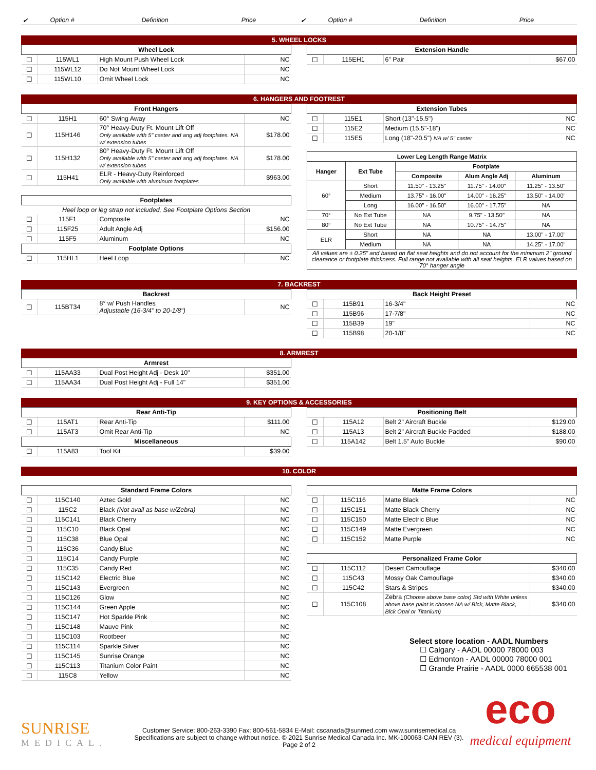| ✔ | Option # | Definition | Price | ✔ | Option # | Definition | Price |
5. WHEEL LOCKS
| Wheel Lock | | | |
| --- | --- | --- | --- |
| ☐ | 115WL1 | High Mount Push Wheel Lock | NC |
| ☐ | 115WL12 | Do Not Mount Wheel Lock | NC |
| ☐ | 115WL10 | Omit Wheel Lock | NC |
| Extension Handle | | | |
| --- | --- | --- | --- |
| ☐ | 115EH1 | 6" Pair | $67.00 |
6. HANGERS AND FOOTREST
| Front Hangers | | | |
| --- | --- | --- | --- |
| ☐ | 115H1 | 60° Swing Away | NC |
| ☐ | 115H146 | 70° Heavy-Duty Ft. Mount Lift Off Only available with 5" caster and ang adj footplates. NA w/ extension tubes | $178.00 |
| ☐ | 115H132 | 80° Heavy-Duty Ft. Mount Lift Off Only available with 5" caster and ang adj footplates. NA w/ extension tubes | $178.00 |
| ☐ | 115H41 | ELR - Heavy-Duty Reinforced Only available with aluminum footplates | $963.00 |
| Footplates | | | |
| Heel loop or leg strap not included, See Footplate Options Section | | | |
| ☐ | 115F1 | Composite | NC |
| ☐ | 115F25 | Adult Angle Adj | $156.00 |
| ☐ | 115F5 | Aluminum | NC |
| Footplate Options | | | |
| ☐ | 115HL1 | Heel Loop | NC |
| Extension Tubes | | | |
| --- | --- | --- | --- |
| ☐ | 115E1 | Short (13"-15.5") | NC |
| ☐ | 115E2 | Medium (15.5"-18") | NC |
| ☐ | 115E5 | Long (18"-20.5") NA w/ 5" caster | NC |
| Lower Leg Length Range Matrix | | | | |
| --- | --- | --- | --- | --- |
| Hanger | Ext Tube | Footplate | | |
| | | Composite | Alum Angle Adj | Aluminum |
| 60° | Short | 11.50" - 13.25" | 11.75" - 14.00" | 11.25" - 13.50" |
| | Medium | 13.75" - 16.00" | 14.00" - 16.25" | 13.50" - 14.00" |
| | Long | 16.00" - 16.50" | 16.00" - 17.75" | NA |
| 70° | No Ext Tube | NA | 9.75" - 13.50" | NA |
| 80° | No Ext Tube | NA | 10.75" - 14.75" | NA |
| ELR | Short | NA | NA | 13.00" - 17.00" |
| | Medium | NA | NA | 14.25" - 17.00" |
| All values are ± 0.25" and based on flat seat heights and do not account for the minimum 2" ground clearance or footplate thickness. Full range not available with all seat heights. ELR values based on 70° hanger angle | | | | |
7. BACKREST
| Backrest | | | |
| --- | --- | --- | --- |
| ☐ | 115BT34 | 8° w/ Push Handles Adjustable (16-3/4" to 20-1/8") | NC |
| Back Height Preset | | | |
| --- | --- | --- | --- |
| ☐ | 115B91 | 16-3/4" | NC |
| ☐ | 115B96 | 17-7/8" | NC |
| ☐ | 115B39 | 19" | NC |
| ☐ | 115B98 | 20-1/8" | NC |
8. ARMREST
| Armrest | | | |
| --- | --- | --- | --- |
| ☐ | 115AA33 | Dual Post Height Adj - Desk 10" | $351.00 |
| ☐ | 115AA34 | Dual Post Height Adj - Full 14" | $351.00 |
9. KEY OPTIONS & ACCESSORIES
| Rear Anti-Tip | | | |
| --- | --- | --- | --- |
| ☐ | 115AT1 | Rear Anti-Tip | $111.00 |
| ☐ | 115AT3 | Omit Rear Anti-Tip | NC |
| Miscellaneous | | | |
| ☐ | 115A83 | Tool Kit | $39.00 |
| Positioning Belt | | | |
| --- | --- | --- | --- |
| ☐ | 115A12 | Belt 2" Aircraft Buckle | $129.00 |
| ☐ | 115A13 | Belt 2" Aircraft Buckle Padded | $188.00 |
| ☐ | 115A142 | Belt 1.5" Auto Buckle | $90.00 |
10. COLOR
| Standard Frame Colors | | | |
| --- | --- | --- | --- |
| ☐ | 115C140 | Aztec Gold | NC |
| ☐ | 115C2 | Black (Not avail as base w/Zebra) | NC |
| ☐ | 115C141 | Black Cherry | NC |
| ☐ | 115C10 | Black Opal | NC |
| ☐ | 115C38 | Blue Opal | NC |
| ☐ | 115C36 | Candy Blue | NC |
| ☐ | 115C14 | Candy Purple | NC |
| ☐ | 115C35 | Candy Red | NC |
| ☐ | 115C142 | Electric Blue | NC |
| ☐ | 115C143 | Evergreen | NC |
| ☐ | 115C126 | Glow | NC |
| ☐ | 115C144 | Green Apple | NC |
| ☐ | 115C147 | Hot Sparkle Pink | NC |
| ☐ | 115C148 | Mauve Pink | NC |
| ☐ | 115C103 | Rootbeer | NC |
| ☐ | 115C114 | Sparkle Silver | NC |
| ☐ | 115C145 | Sunrise Orange | NC |
| ☐ | 115C113 | Titanium Color Paint | NC |
| ☐ | 115C8 | Yellow | NC |
| Matte Frame Colors | | | |
| --- | --- | --- | --- |
| ☐ | 115C116 | Matte Black | NC |
| ☐ | 115C151 | Matte Black Cherry | NC |
| ☐ | 115C150 | Matte Electric Blue | NC |
| ☐ | 115C149 | Matte Evergreen | NC |
| ☐ | 115C152 | Matte Purple | NC |
| Personalized Frame Color | | | |
| --- | --- | --- | --- |
| ☐ | 115C112 | Desert Camouflage | $340.00 |
| ☐ | 115C43 | Mossy Oak Camouflage | $340.00 |
| ☐ | 115C42 | Stars & Stripes | $340.00 |
| ☐ | 115C108 | Zebra (Choose above base color) Std with White unless above base paint is chosen NA w/ Blck, Matte Black, Blck Opal or Titanium) | $340.00 |
Select store location - AADL Numbers
☐ Calgary - AADL 00000 78000 003
☐ Edmonton - AADL 00000 78000 001
☐ Grande Prairie - AADL 0000 665538 001
SUNRISE
MEDICAL.
Customer Service: 800-263-3390 Fax: 800-561-5834 E-Mail: cscanada@sunmed.com www.sunrisemedical.ca
Specifications are subject to change without notice. © 2021 Sunrise Medical Canada Inc. MK-100063-CAN REV (3).
Page 2 of 2
eco
medical equipment